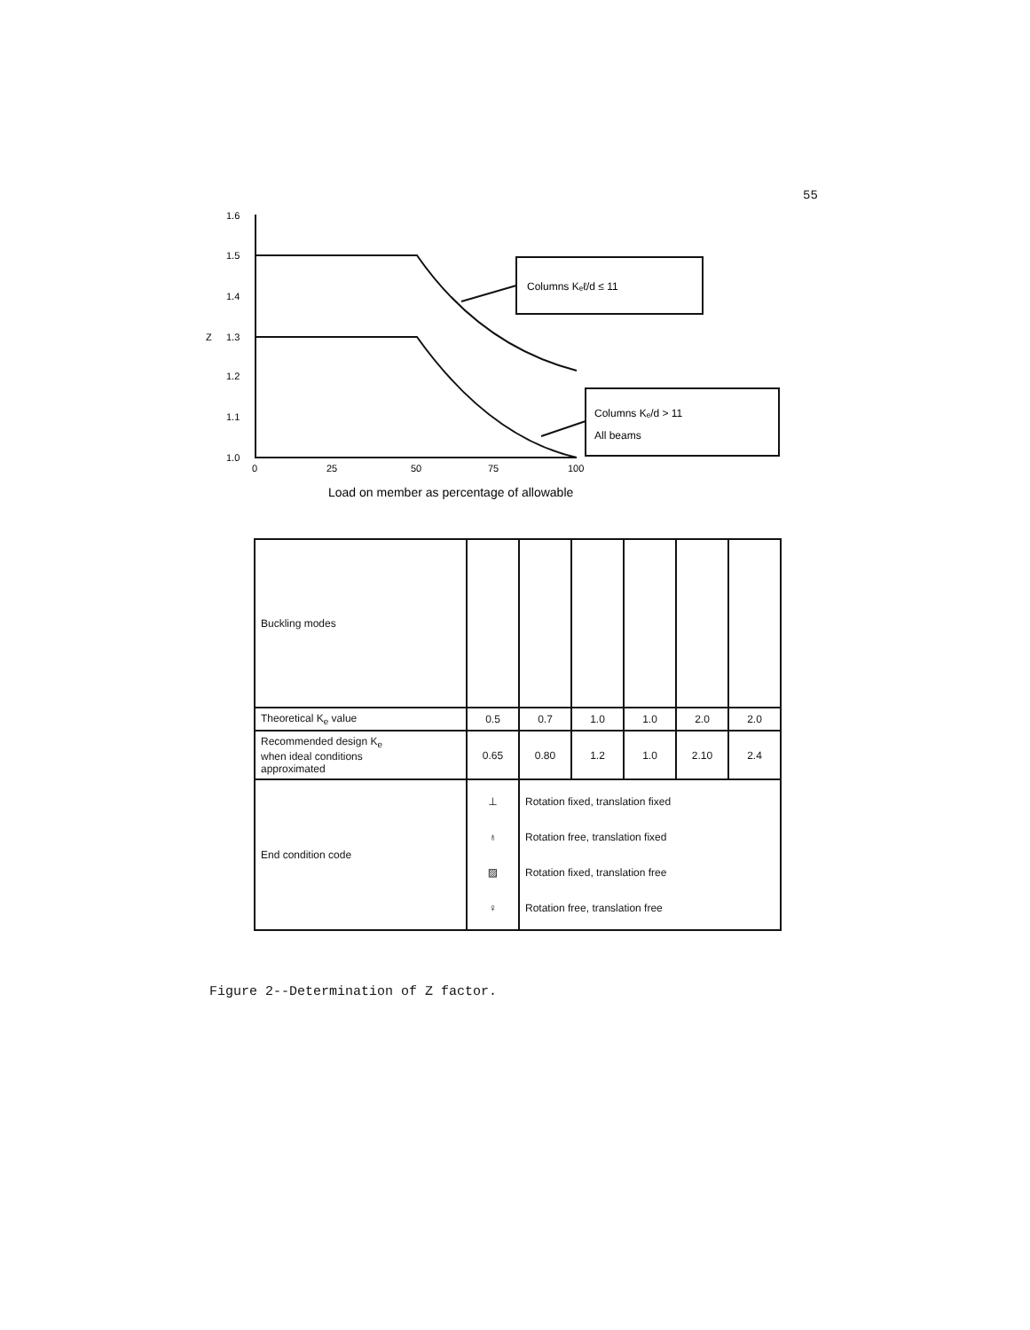55
1.6
1.5
1.4
Z
1.3
1.2
1.1
1.0
0
25
50
75
100
Load on member as percentage of allowable
Columns Kₑℓ/d ≤ 11
Columns Kₑ/d > 11
All beams
| Buckling modes | | | | | | |
| Theoretical K<sub>e</sub> value | 0.5 | 0.7 | 1.0 | 1.0 | 2.0 | 2.0 |
| Recommended design K<sub>e</sub> when ideal conditions approximated | 0.65 | 0.80 | 1.2 | 1.0 | 2.10 | 2.4 |
| End condition code | ⊥ ♁ ▨ ♀ | Rotation fixed, translation fixed Rotation free, translation fixed Rotation fixed, translation free Rotation free, translation free | | | | |
Figure 2--Determination of Z factor.